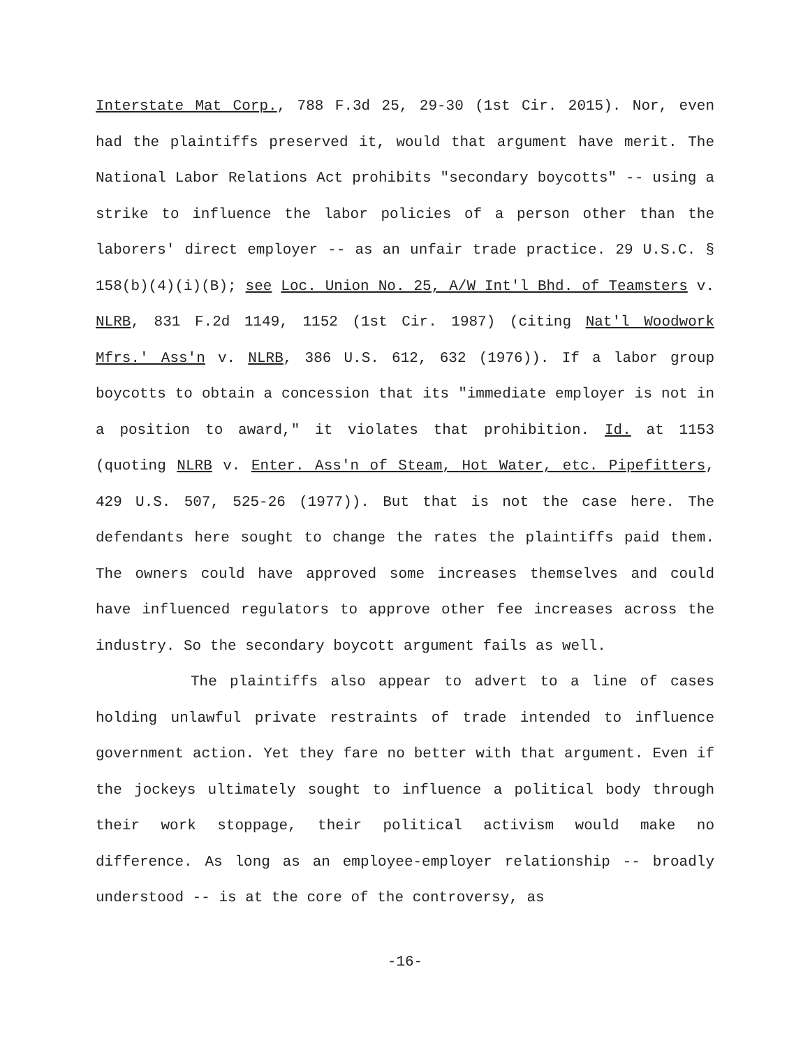Interstate Mat Corp., 788 F.3d 25, 29-30 (1st Cir. 2015). Nor, even had the plaintiffs preserved it, would that argument have merit. The National Labor Relations Act prohibits "secondary boycotts" -- using a strike to influence the labor policies of a person other than the laborers' direct employer -- as an unfair trade practice. 29 U.S.C. § 158(b)(4)(i)(B); see Loc. Union No. 25, A/W Int'l Bhd. of Teamsters v. NLRB, 831 F.2d 1149, 1152 (1st Cir. 1987) (citing Nat'l Woodwork Mfrs.' Ass'n v. NLRB, 386 U.S. 612, 632 (1976)). If a labor group boycotts to obtain a concession that its "immediate employer is not in a position to award," it violates that prohibition. Id. at 1153 (quoting NLRB v. Enter. Ass'n of Steam, Hot Water, etc. Pipefitters, 429 U.S. 507, 525-26 (1977)). But that is not the case here. The defendants here sought to change the rates the plaintiffs paid them. The owners could have approved some increases themselves and could have influenced regulators to approve other fee increases across the industry. So the secondary boycott argument fails as well.
The plaintiffs also appear to advert to a line of cases holding unlawful private restraints of trade intended to influence government action. Yet they fare no better with that argument. Even if the jockeys ultimately sought to influence a political body through their work stoppage, their political activism would make no difference. As long as an employee-employer relationship -- broadly understood -- is at the core of the controversy, as
-16-